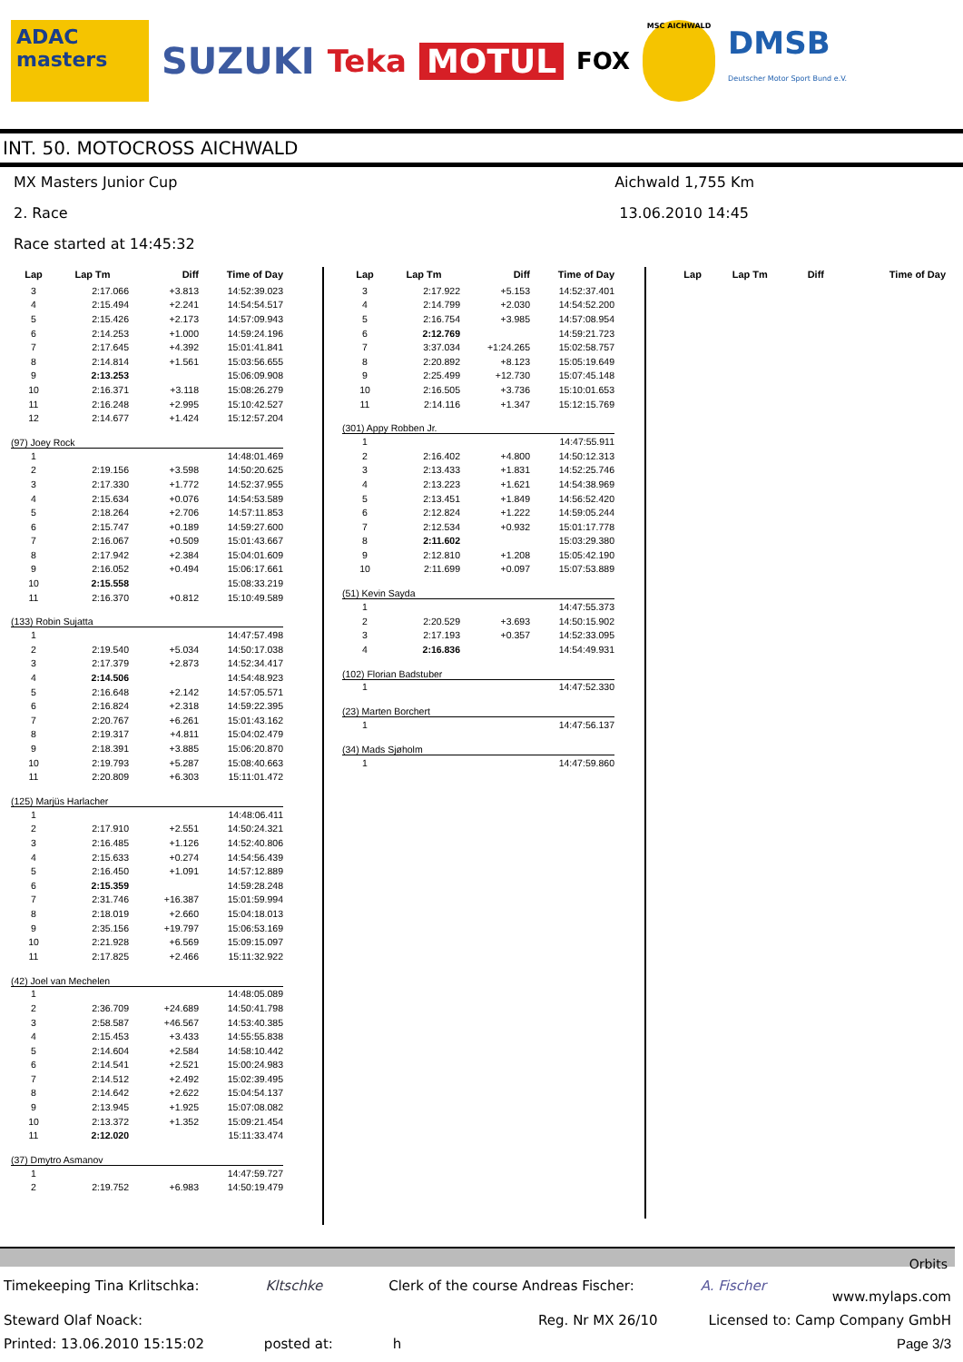ADAC masters
SUZUKI
Teka MOTUL
FOX
MSC AICHWALD
DMSB
Deutscher Motor Sport Bund e.V.
INT. 50. MOTOCROSS AICHWALD
MX Masters Junior Cup
2. Race
Race started at 14:45:32
Aichwald 1,755 Km
13.06.2010 14:45
| Lap | Lap Tm | Diff | Time of Day |
| --- | --- | --- | --- |
| 3 | 2:17.066 | +3.813 | 14:52:39.023 |
| 4 | 2:15.494 | +2.241 | 14:54:54.517 |
| 5 | 2:15.426 | +2.173 | 14:57:09.943 |
| 6 | 2:14.253 | +1.000 | 14:59:24.196 |
| 7 | 2:17.645 | +4.392 | 15:01:41.841 |
| 8 | 2:14.814 | +1.561 | 15:03:56.655 |
| 9 | 2:13.253 | | 15:06:09.908 |
| 10 | 2:16.371 | +3.118 | 15:08:26.279 |
| 11 | 2:16.248 | +2.995 | 15:10:42.527 |
| 12 | 2:14.677 | +1.424 | 15:12:57.204 |
| (97) Joey Rock | | | |
| 1 | | | 14:48:01.469 |
| 2 | 2:19.156 | +3.598 | 14:50:20.625 |
| 3 | 2:17.330 | +1.772 | 14:52:37.955 |
| 4 | 2:15.634 | +0.076 | 14:54:53.589 |
| 5 | 2:18.264 | +2.706 | 14:57:11.853 |
| 6 | 2:15.747 | +0.189 | 14:59:27.600 |
| 7 | 2:16.067 | +0.509 | 15:01:43.667 |
| 8 | 2:17.942 | +2.384 | 15:04:01.609 |
| 9 | 2:16.052 | +0.494 | 15:06:17.661 |
| 10 | 2:15.558 | | 15:08:33.219 |
| 11 | 2:16.370 | +0.812 | 15:10:49.589 |
| (133) Robin Sujatta | | | |
| 1 | | | 14:47:57.498 |
| 2 | 2:19.540 | +5.034 | 14:50:17.038 |
| 3 | 2:17.379 | +2.873 | 14:52:34.417 |
| 4 | 2:14.506 | | 14:54:48.923 |
| 5 | 2:16.648 | +2.142 | 14:57:05.571 |
| 6 | 2:16.824 | +2.318 | 14:59:22.395 |
| 7 | 2:20.767 | +6.261 | 15:01:43.162 |
| 8 | 2:19.317 | +4.811 | 15:04:02.479 |
| 9 | 2:18.391 | +3.885 | 15:06:20.870 |
| 10 | 2:19.793 | +5.287 | 15:08:40.663 |
| 11 | 2:20.809 | +6.303 | 15:11:01.472 |
| (125) Marjüs Harlacher | | | |
| 1 | | | 14:48:06.411 |
| 2 | 2:17.910 | +2.551 | 14:50:24.321 |
| 3 | 2:16.485 | +1.126 | 14:52:40.806 |
| 4 | 2:15.633 | +0.274 | 14:54:56.439 |
| 5 | 2:16.450 | +1.091 | 14:57:12.889 |
| 6 | 2:15.359 | | 14:59:28.248 |
| 7 | 2:31.746 | +16.387 | 15:01:59.994 |
| 8 | 2:18.019 | +2.660 | 15:04:18.013 |
| 9 | 2:35.156 | +19.797 | 15:06:53.169 |
| 10 | 2:21.928 | +6.569 | 15:09:15.097 |
| 11 | 2:17.825 | +2.466 | 15:11:32.922 |
| (42) Joel van Mechelen | | | |
| 1 | | | 14:48:05.089 |
| 2 | 2:36.709 | +24.689 | 14:50:41.798 |
| 3 | 2:58.587 | +46.567 | 14:53:40.385 |
| 4 | 2:15.453 | +3.433 | 14:55:55.838 |
| 5 | 2:14.604 | +2.584 | 14:58:10.442 |
| 6 | 2:14.541 | +2.521 | 15:00:24.983 |
| 7 | 2:14.512 | +2.492 | 15:02:39.495 |
| 8 | 2:14.642 | +2.622 | 15:04:54.137 |
| 9 | 2:13.945 | +1.925 | 15:07:08.082 |
| 10 | 2:13.372 | +1.352 | 15:09:21.454 |
| 11 | 2:12.020 | | 15:11:33.474 |
| (37) Dmytro Asmanov | | | |
| 1 | | | 14:47:59.727 |
| 2 | 2:19.752 | +6.983 | 14:50:19.479 |
| Lap | Lap Tm | Diff | Time of Day |
| --- | --- | --- | --- |
| 3 | 2:17.922 | +5.153 | 14:52:37.401 |
| 4 | 2:14.799 | +2.030 | 14:54:52.200 |
| 5 | 2:16.754 | +3.985 | 14:57:08.954 |
| 6 | 2:12.769 | | 14:59:21.723 |
| 7 | 3:37.034 | +1:24.265 | 15:02:58.757 |
| 8 | 2:20.892 | +8.123 | 15:05:19.649 |
| 9 | 2:25.499 | +12.730 | 15:07:45.148 |
| 10 | 2:16.505 | +3.736 | 15:10:01.653 |
| 11 | 2:14.116 | +1.347 | 15:12:15.769 |
| (301) Appy Robben Jr. | | | |
| 1 | | | 14:47:55.911 |
| 2 | 2:16.402 | +4.800 | 14:50:12.313 |
| 3 | 2:13.433 | +1.831 | 14:52:25.746 |
| 4 | 2:13.223 | +1.621 | 14:54:38.969 |
| 5 | 2:13.451 | +1.849 | 14:56:52.420 |
| 6 | 2:12.824 | +1.222 | 14:59:05.244 |
| 7 | 2:12.534 | +0.932 | 15:01:17.778 |
| 8 | 2:11.602 | | 15:03:29.380 |
| 9 | 2:12.810 | +1.208 | 15:05:42.190 |
| 10 | 2:11.699 | +0.097 | 15:07:53.889 |
| (51) Kevin Sayda | | | |
| 1 | | | 14:47:55.373 |
| 2 | 2:20.529 | +3.693 | 14:50:15.902 |
| 3 | 2:17.193 | +0.357 | 14:52:33.095 |
| 4 | 2:16.836 | | 14:54:49.931 |
| (102) Florian Badstuber | | | |
| 1 | | | 14:47:52.330 |
| (23) Marten Borchert | | | |
| 1 | | | 14:47:56.137 |
| (34) Mads Sjøholm | | | |
| 1 | | | 14:47:59.860 |
| Lap | Lap Tm | Diff | Time of Day |
| --- | --- | --- | --- |
Orbits
Timekeeping Tina Krlitschka: Kltschke Clerk of the course Andreas Fischer: A. Fischer www.mylaps.com
Steward Olaf Noack: Reg. Nr MX 26/10 Licensed to: Camp Company GmbH
Printed: 13.06.2010 15:15:02 posted at: h Page 3/3